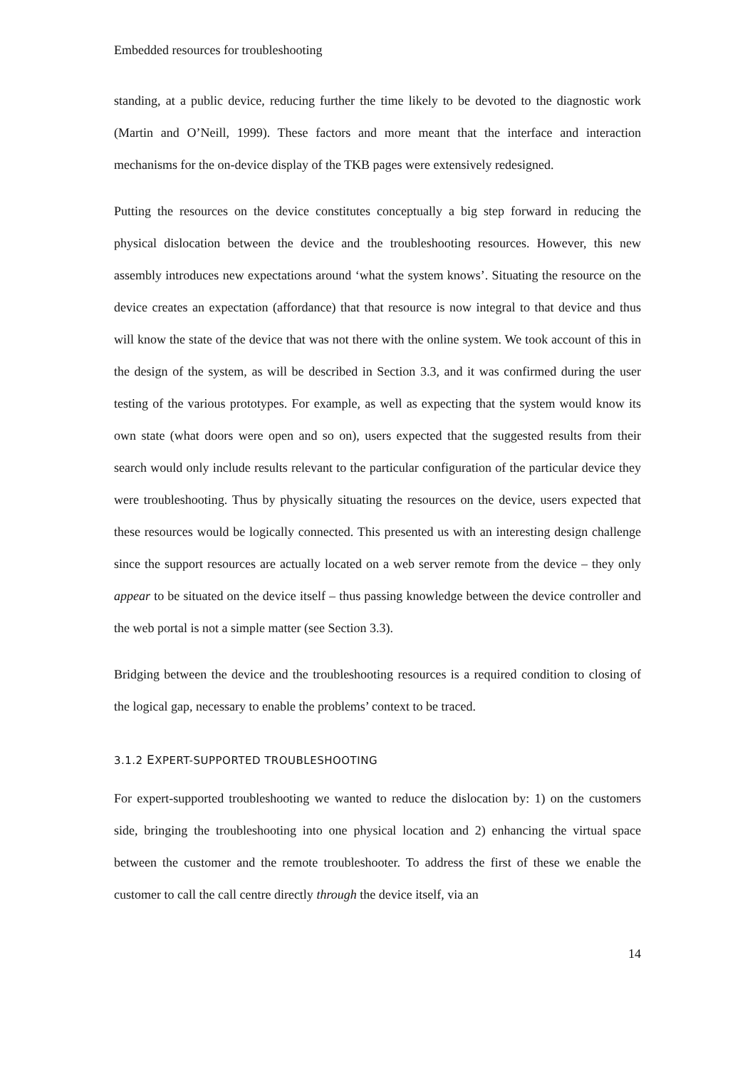Embedded resources for troubleshooting
standing, at a public device, reducing further the time likely to be devoted to the diagnostic work (Martin and O’Neill, 1999). These factors and more meant that the interface and interaction mechanisms for the on-device display of the TKB pages were extensively redesigned.
Putting the resources on the device constitutes conceptually a big step forward in reducing the physical dislocation between the device and the troubleshooting resources. However, this new assembly introduces new expectations around ‘what the system knows’. Situating the resource on the device creates an expectation (affordance) that that resource is now integral to that device and thus will know the state of the device that was not there with the online system. We took account of this in the design of the system, as will be described in Section 3.3, and it was confirmed during the user testing of the various prototypes. For example, as well as expecting that the system would know its own state (what doors were open and so on), users expected that the suggested results from their search would only include results relevant to the particular configuration of the particular device they were troubleshooting. Thus by physically situating the resources on the device, users expected that these resources would be logically connected. This presented us with an interesting design challenge since the support resources are actually located on a web server remote from the device – they only appear to be situated on the device itself – thus passing knowledge between the device controller and the web portal is not a simple matter (see Section 3.3).
Bridging between the device and the troubleshooting resources is a required condition to closing of the logical gap, necessary to enable the problems’ context to be traced.
3.1.2 EXPERT-SUPPORTED TROUBLESHOOTING
For expert-supported troubleshooting we wanted to reduce the dislocation by: 1) on the customers side, bringing the troubleshooting into one physical location and 2) enhancing the virtual space between the customer and the remote troubleshooter. To address the first of these we enable the customer to call the call centre directly through the device itself, via an
14